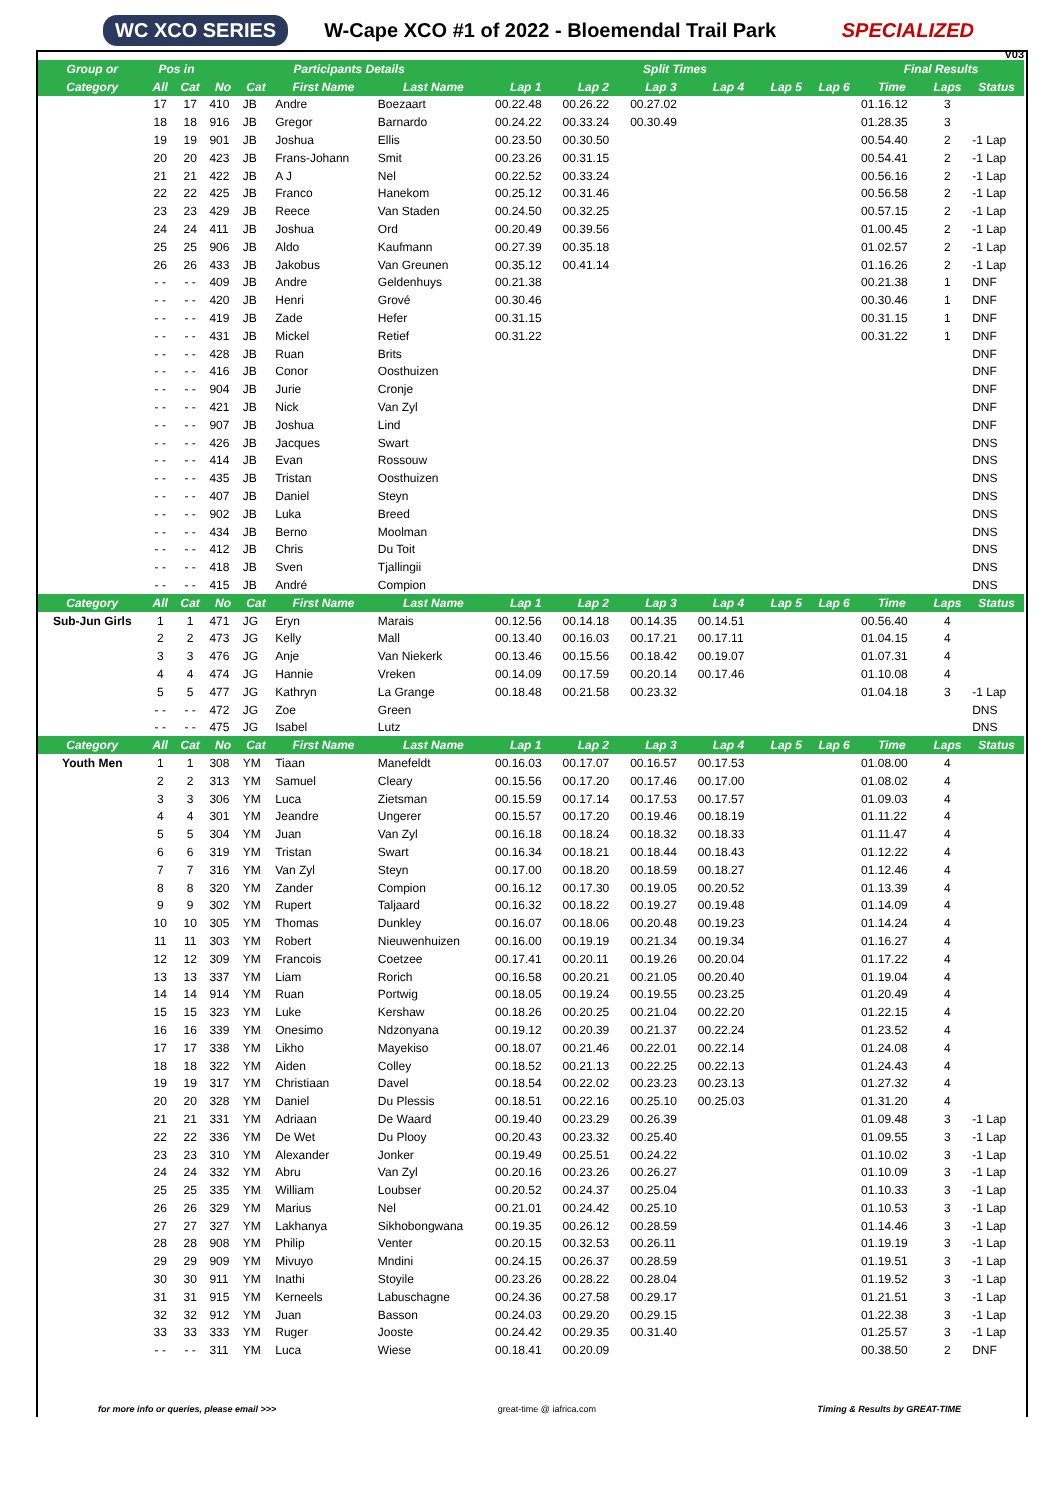WC XCO SERIES W-Cape XCO #1 of 2022 - Bloemendal Trail Park SPECIALIZED
V03
| Group or | Pos in | | Participants Details | | | | Split Times | | | | | | Final Results | | |
| --- | --- | --- | --- | --- | --- | --- | --- | --- | --- | --- | --- | --- | --- | --- | --- |
| Category | All | Cat | No | Cat | First Name | Last Name | Lap 1 | Lap 2 | Lap 3 | Lap 4 | Lap 5 | Lap 6 | Time | Laps | Status |
| | 17 | 17 | 410 | JB | Andre | Boezaart | 00.22.48 | 00.26.22 | 00.27.02 | | | | 01.16.12 | 3 | |
| | 18 | 18 | 916 | JB | Gregor | Barnardo | 00.24.22 | 00.33.24 | 00.30.49 | | | | 01.28.35 | 3 | |
| | 19 | 19 | 901 | JB | Joshua | Ellis | 00.23.50 | 00.30.50 | | | | | 00.54.40 | 2 | -1 Lap |
| | 20 | 20 | 423 | JB | Frans-Johann | Smit | 00.23.26 | 00.31.15 | | | | | 00.54.41 | 2 | -1 Lap |
| | 21 | 21 | 422 | JB | A J | Nel | 00.22.52 | 00.33.24 | | | | | 00.56.16 | 2 | -1 Lap |
| | 22 | 22 | 425 | JB | Franco | Hanekom | 00.25.12 | 00.31.46 | | | | | 00.56.58 | 2 | -1 Lap |
| | 23 | 23 | 429 | JB | Reece | Van Staden | 00.24.50 | 00.32.25 | | | | | 00.57.15 | 2 | -1 Lap |
| | 24 | 24 | 411 | JB | Joshua | Ord | 00.20.49 | 00.39.56 | | | | | 01.00.45 | 2 | -1 Lap |
| | 25 | 25 | 906 | JB | Aldo | Kaufmann | 00.27.39 | 00.35.18 | | | | | 01.02.57 | 2 | -1 Lap |
| | 26 | 26 | 433 | JB | Jakobus | Van Greunen | 00.35.12 | 00.41.14 | | | | | 01.16.26 | 2 | -1 Lap |
| | - - | - - | 409 | JB | Andre | Geldenhuys | 00.21.38 | | | | | | 00.21.38 | 1 | DNF |
| | - - | - - | 420 | JB | Henri | Grové | 00.30.46 | | | | | | 00.30.46 | 1 | DNF |
| | - - | - - | 419 | JB | Zade | Hefer | 00.31.15 | | | | | | 00.31.15 | 1 | DNF |
| | - - | - - | 431 | JB | Mickel | Retief | 00.31.22 | | | | | | 00.31.22 | 1 | DNF |
| | - - | - - | 428 | JB | Ruan | Brits | | | | | | | | | DNF |
| | - - | - - | 416 | JB | Conor | Oosthuizen | | | | | | | | | DNF |
| | - - | - - | 904 | JB | Jurie | Cronje | | | | | | | | | DNF |
| | - - | - - | 421 | JB | Nick | Van Zyl | | | | | | | | | DNF |
| | - - | - - | 907 | JB | Joshua | Lind | | | | | | | | | DNF |
| | - - | - - | 426 | JB | Jacques | Swart | | | | | | | | | DNS |
| | - - | - - | 414 | JB | Evan | Rossouw | | | | | | | | | DNS |
| | - - | - - | 435 | JB | Tristan | Oosthuizen | | | | | | | | | DNS |
| | - - | - - | 407 | JB | Daniel | Steyn | | | | | | | | | DNS |
| | - - | - - | 902 | JB | Luka | Breed | | | | | | | | | DNS |
| | - - | - - | 434 | JB | Berno | Moolman | | | | | | | | | DNS |
| | - - | - - | 412 | JB | Chris | Du Toit | | | | | | | | | DNS |
| | - - | - - | 418 | JB | Sven | Tjallingii | | | | | | | | | DNS |
| | - - | - - | 415 | JB | André | Compion | | | | | | | | | DNS |
| Category | All | Cat | No | Cat | First Name | Last Name | Lap 1 | Lap 2 | Lap 3 | Lap 4 | Lap 5 | Lap 6 | Time | Laps | Status |
| Sub-Jun Girls | 1 | 1 | 471 | JG | Eryn | Marais | 00.12.56 | 00.14.18 | 00.14.35 | 00.14.51 | | | 00.56.40 | 4 | |
| | 2 | 2 | 473 | JG | Kelly | Mall | 00.13.40 | 00.16.03 | 00.17.21 | 00.17.11 | | | 01.04.15 | 4 | |
| | 3 | 3 | 476 | JG | Anje | Van Niekerk | 00.13.46 | 00.15.56 | 00.18.42 | 00.19.07 | | | 01.07.31 | 4 | |
| | 4 | 4 | 474 | JG | Hannie | Vreken | 00.14.09 | 00.17.59 | 00.20.14 | 00.17.46 | | | 01.10.08 | 4 | |
| | 5 | 5 | 477 | JG | Kathryn | La Grange | 00.18.48 | 00.21.58 | 00.23.32 | | | | 01.04.18 | 3 | -1 Lap |
| | - - | - - | 472 | JG | Zoe | Green | | | | | | | | | DNS |
| | - - | - - | 475 | JG | Isabel | Lutz | | | | | | | | | DNS |
| Category | All | Cat | No | Cat | First Name | Last Name | Lap 1 | Lap 2 | Lap 3 | Lap 4 | Lap 5 | Lap 6 | Time | Laps | Status |
| Youth Men | 1 | 1 | 308 | YM | Tiaan | Manefeldt | 00.16.03 | 00.17.07 | 00.16.57 | 00.17.53 | | | 01.08.00 | 4 | |
| | 2 | 2 | 313 | YM | Samuel | Cleary | 00.15.56 | 00.17.20 | 00.17.46 | 00.17.00 | | | 01.08.02 | 4 | |
| | 3 | 3 | 306 | YM | Luca | Zietsman | 00.15.59 | 00.17.14 | 00.17.53 | 00.17.57 | | | 01.09.03 | 4 | |
| | 4 | 4 | 301 | YM | Jeandre | Ungerer | 00.15.57 | 00.17.20 | 00.19.46 | 00.18.19 | | | 01.11.22 | 4 | |
| | 5 | 5 | 304 | YM | Juan | Van Zyl | 00.16.18 | 00.18.24 | 00.18.32 | 00.18.33 | | | 01.11.47 | 4 | |
| | 6 | 6 | 319 | YM | Tristan | Swart | 00.16.34 | 00.18.21 | 00.18.44 | 00.18.43 | | | 01.12.22 | 4 | |
| | 7 | 7 | 316 | YM | Van Zyl | Steyn | 00.17.00 | 00.18.20 | 00.18.59 | 00.18.27 | | | 01.12.46 | 4 | |
| | 8 | 8 | 320 | YM | Zander | Compion | 00.16.12 | 00.17.30 | 00.19.05 | 00.20.52 | | | 01.13.39 | 4 | |
| | 9 | 9 | 302 | YM | Rupert | Taljaard | 00.16.32 | 00.18.22 | 00.19.27 | 00.19.48 | | | 01.14.09 | 4 | |
| | 10 | 10 | 305 | YM | Thomas | Dunkley | 00.16.07 | 00.18.06 | 00.20.48 | 00.19.23 | | | 01.14.24 | 4 | |
| | 11 | 11 | 303 | YM | Robert | Nieuwenhuizen | 00.16.00 | 00.19.19 | 00.21.34 | 00.19.34 | | | 01.16.27 | 4 | |
| | 12 | 12 | 309 | YM | Francois | Coetzee | 00.17.41 | 00.20.11 | 00.19.26 | 00.20.04 | | | 01.17.22 | 4 | |
| | 13 | 13 | 337 | YM | Liam | Rorich | 00.16.58 | 00.20.21 | 00.21.05 | 00.20.40 | | | 01.19.04 | 4 | |
| | 14 | 14 | 914 | YM | Ruan | Portwig | 00.18.05 | 00.19.24 | 00.19.55 | 00.23.25 | | | 01.20.49 | 4 | |
| | 15 | 15 | 323 | YM | Luke | Kershaw | 00.18.26 | 00.20.25 | 00.21.04 | 00.22.20 | | | 01.22.15 | 4 | |
| | 16 | 16 | 339 | YM | Onesimo | Ndzonyana | 00.19.12 | 00.20.39 | 00.21.37 | 00.22.24 | | | 01.23.52 | 4 | |
| | 17 | 17 | 338 | YM | Likho | Mayekiso | 00.18.07 | 00.21.46 | 00.22.01 | 00.22.14 | | | 01.24.08 | 4 | |
| | 18 | 18 | 322 | YM | Aiden | Colley | 00.18.52 | 00.21.13 | 00.22.25 | 00.22.13 | | | 01.24.43 | 4 | |
| | 19 | 19 | 317 | YM | Christiaan | Davel | 00.18.54 | 00.22.02 | 00.23.23 | 00.23.13 | | | 01.27.32 | 4 | |
| | 20 | 20 | 328 | YM | Daniel | Du Plessis | 00.18.51 | 00.22.16 | 00.25.10 | 00.25.03 | | | 01.31.20 | 4 | |
| | 21 | 21 | 331 | YM | Adriaan | De Waard | 00.19.40 | 00.23.29 | 00.26.39 | | | | 01.09.48 | 3 | -1 Lap |
| | 22 | 22 | 336 | YM | De Wet | Du Plooy | 00.20.43 | 00.23.32 | 00.25.40 | | | | 01.09.55 | 3 | -1 Lap |
| | 23 | 23 | 310 | YM | Alexander | Jonker | 00.19.49 | 00.25.51 | 00.24.22 | | | | 01.10.02 | 3 | -1 Lap |
| | 24 | 24 | 332 | YM | Abru | Van Zyl | 00.20.16 | 00.23.26 | 00.26.27 | | | | 01.10.09 | 3 | -1 Lap |
| | 25 | 25 | 335 | YM | William | Loubser | 00.20.52 | 00.24.37 | 00.25.04 | | | | 01.10.33 | 3 | -1 Lap |
| | 26 | 26 | 329 | YM | Marius | Nel | 00.21.01 | 00.24.42 | 00.25.10 | | | | 01.10.53 | 3 | -1 Lap |
| | 27 | 27 | 327 | YM | Lakhanya | Sikhobongwana | 00.19.35 | 00.26.12 | 00.28.59 | | | | 01.14.46 | 3 | -1 Lap |
| | 28 | 28 | 908 | YM | Philip | Venter | 00.20.15 | 00.32.53 | 00.26.11 | | | | 01.19.19 | 3 | -1 Lap |
| | 29 | 29 | 909 | YM | Mivuyo | Mndini | 00.24.15 | 00.26.37 | 00.28.59 | | | | 01.19.51 | 3 | -1 Lap |
| | 30 | 30 | 911 | YM | Inathi | Stoyile | 00.23.26 | 00.28.22 | 00.28.04 | | | | 01.19.52 | 3 | -1 Lap |
| | 31 | 31 | 915 | YM | Kerneels | Labuschagne | 00.24.36 | 00.27.58 | 00.29.17 | | | | 01.21.51 | 3 | -1 Lap |
| | 32 | 32 | 912 | YM | Juan | Basson | 00.24.03 | 00.29.20 | 00.29.15 | | | | 01.22.38 | 3 | -1 Lap |
| | 33 | 33 | 333 | YM | Ruger | Jooste | 00.24.42 | 00.29.35 | 00.31.40 | | | | 01.25.57 | 3 | -1 Lap |
| | - - | - - | 311 | YM | Luca | Wiese | 00.18.41 | 00.20.09 | | | | | 00.38.50 | 2 | DNF |
for more info or queries, please email >>> great-time @ iafrica.com Timing & Results by GREAT-TIME